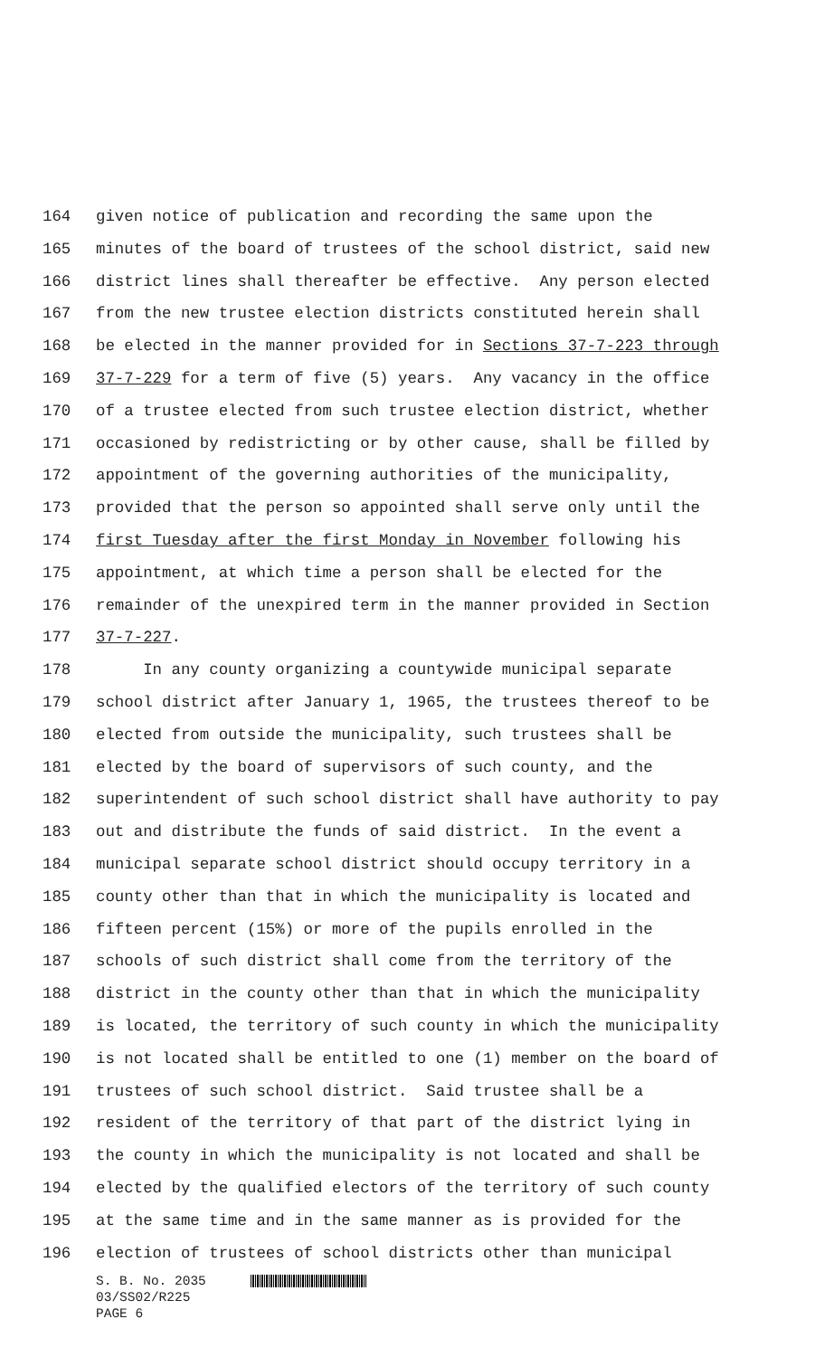164 given notice of publication and recording the same upon the
165 minutes of the board of trustees of the school district, said new
166 district lines shall thereafter be effective. Any person elected
167 from the new trustee election districts constituted herein shall
168 be elected in the manner provided for in Sections 37-7-223 through
169 37-7-229 for a term of five (5) years. Any vacancy in the office
170 of a trustee elected from such trustee election district, whether
171 occasioned by redistricting or by other cause, shall be filled by
172 appointment of the governing authorities of the municipality,
173 provided that the person so appointed shall serve only until the
174 first Tuesday after the first Monday in November following his
175 appointment, at which time a person shall be elected for the
176 remainder of the unexpired term in the manner provided in Section
177 37-7-227.
178 In any county organizing a countywide municipal separate
179 school district after January 1, 1965, the trustees thereof to be
180 elected from outside the municipality, such trustees shall be
181 elected by the board of supervisors of such county, and the
182 superintendent of such school district shall have authority to pay
183 out and distribute the funds of said district. In the event a
184 municipal separate school district should occupy territory in a
185 county other than that in which the municipality is located and
186 fifteen percent (15%) or more of the pupils enrolled in the
187 schools of such district shall come from the territory of the
188 district in the county other than that in which the municipality
189 is located, the territory of such county in which the municipality
190 is not located shall be entitled to one (1) member on the board of
191 trustees of such school district. Said trustee shall be a
192 resident of the territory of that part of the district lying in
193 the county in which the municipality is not located and shall be
194 elected by the qualified electors of the territory of such county
195 at the same time and in the same manner as is provided for the
196 election of trustees of school districts other than municipal
S. B. No. 2035
03/SS02/R225
PAGE 6